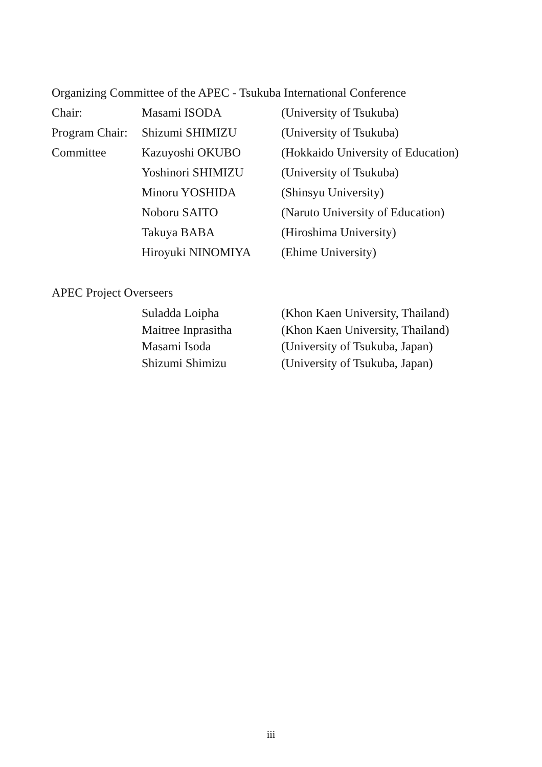Organizing Committee of the APEC - Tsukuba International Conference
Chair: Masami ISODA (University of Tsukuba)
Program Chair:
Shizumi SHIMIZU (University of Tsukuba)
Committee Kazuyoshi OKUBO (Hokkaido University of Education)
Yoshinori SHIMIZU (University of Tsukuba)
Minoru YOSHIDA (Shinsyu University)
Noboru SAITO (Naruto University of Education)
Takuya BABA (Hiroshima University)
Hiroyuki NINOMIYA (Ehime University)
APEC Project Overseers
Suladda Loipha (Khon Kaen University, Thailand)
Maitree Inprasitha (Khon Kaen University, Thailand)
Masami Isoda (University of Tsukuba, Japan)
Shizumi Shimizu (University of Tsukuba, Japan)
iii